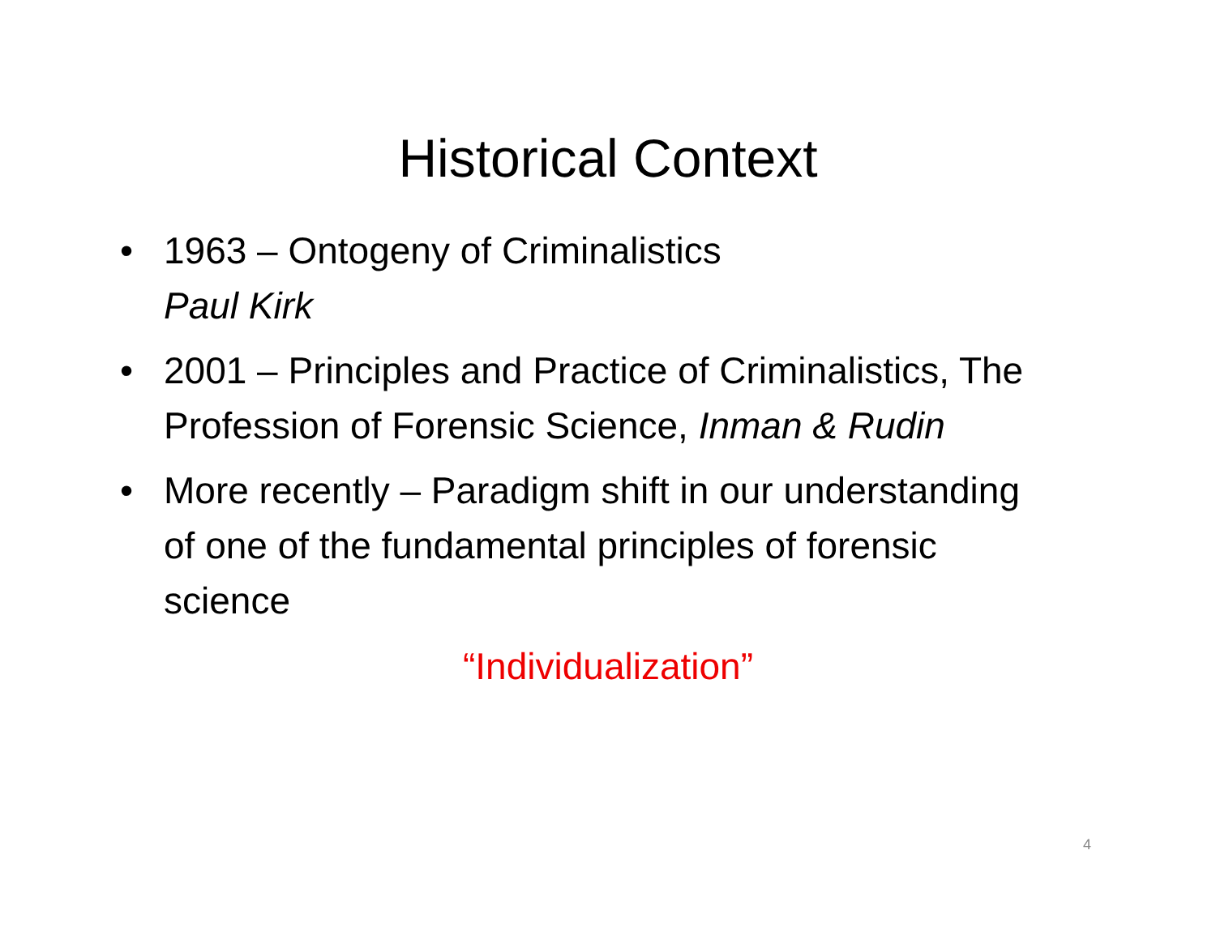Historical Context
• 1963 – Ontogeny of Criminalistics
Paul Kirk
• 2001 – Principles and Practice of Criminalistics, The Profession of Forensic Science, Inman & Rudin
• More recently – Paradigm shift in our understanding of one of the fundamental principles of forensic science
“Individualization”
4